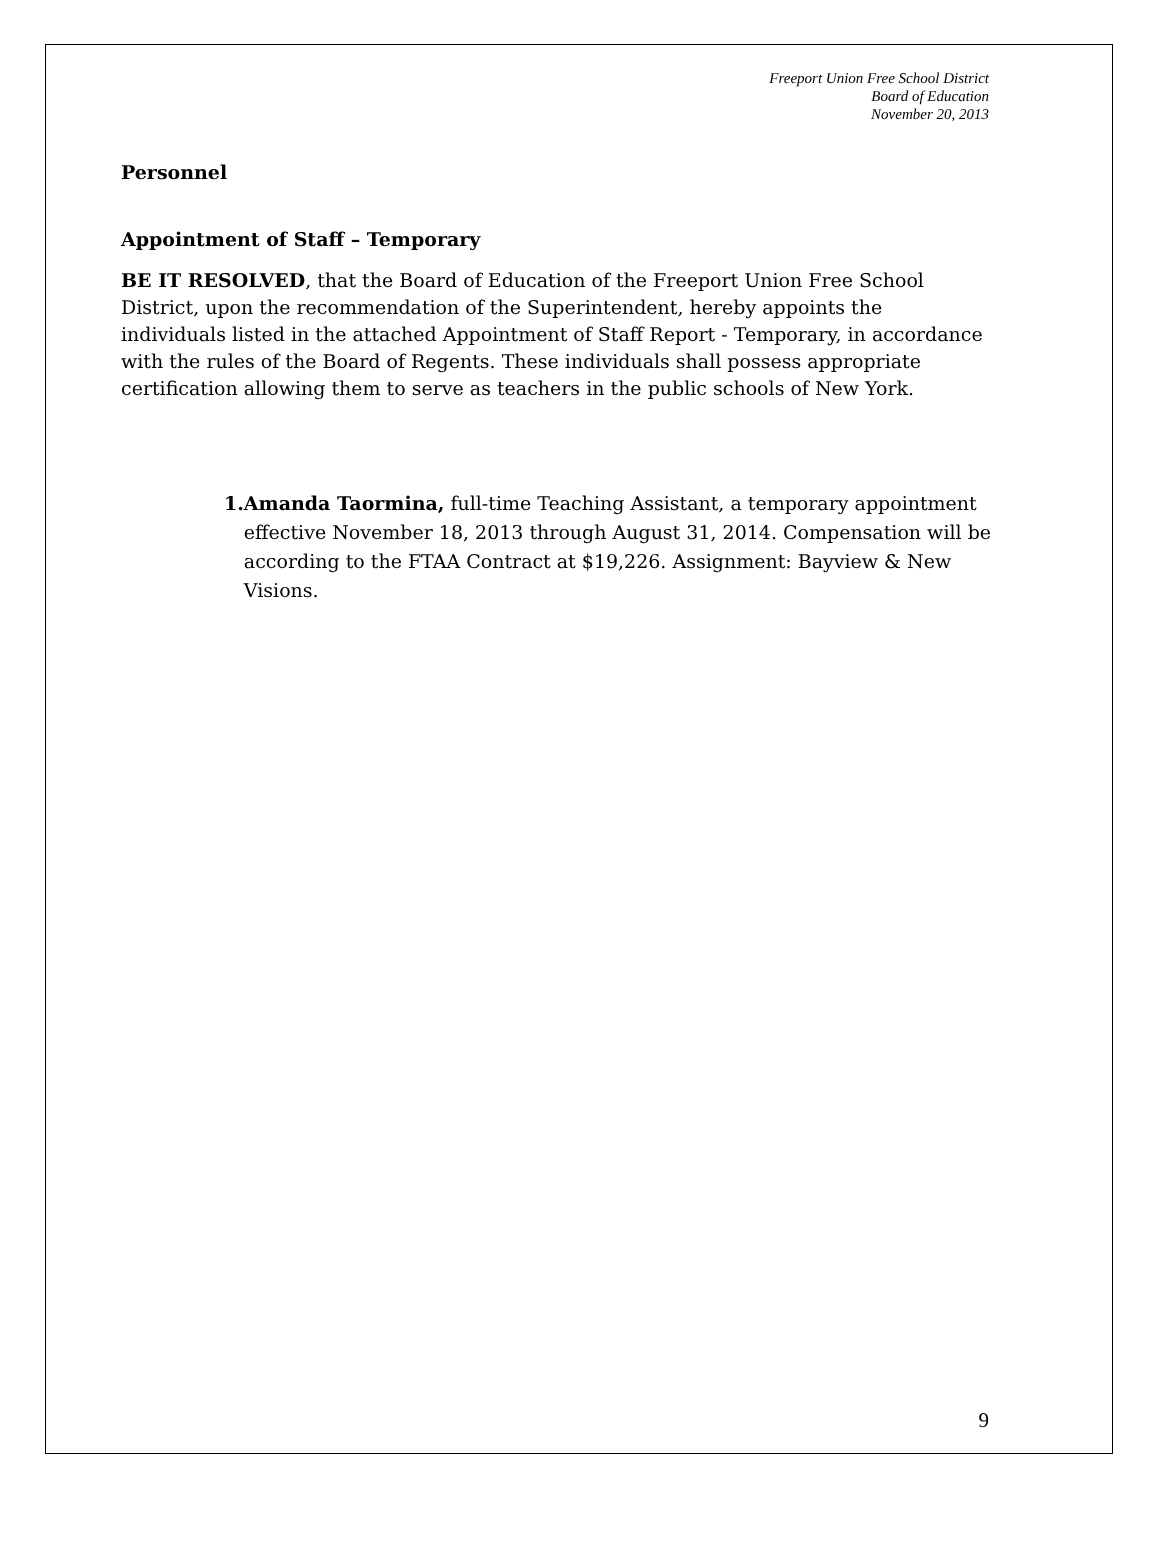Freeport Union Free School District
Board of Education
November 20, 2013
Personnel
Appointment of Staff – Temporary
BE IT RESOLVED, that the Board of Education of the Freeport Union Free School District, upon the recommendation of the Superintendent, hereby appoints the individuals listed in the attached Appointment of Staff Report - Temporary, in accordance with the rules of the Board of Regents. These individuals shall possess appropriate certification allowing them to serve as teachers in the public schools of New York.
1. Amanda Taormina, full-time Teaching Assistant, a temporary appointment effective November 18, 2013 through August 31, 2014. Compensation will be according to the FTAA Contract at $19,226. Assignment: Bayview & New Visions.
9